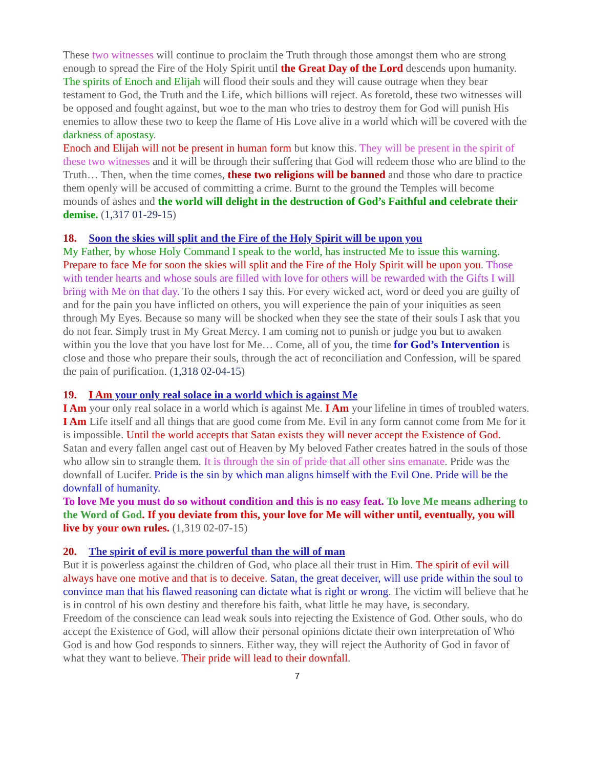These two witnesses will continue to proclaim the Truth through those amongst them who are strong enough to spread the Fire of the Holy Spirit until the Great Day of the Lord descends upon humanity. The spirits of Enoch and Elijah will flood their souls and they will cause outrage when they bear testament to God, the Truth and the Life, which billions will reject. As foretold, these two witnesses will be opposed and fought against, but woe to the man who tries to destroy them for God will punish His enemies to allow these two to keep the flame of His Love alive in a world which will be covered with the darkness of apostasy.
Enoch and Elijah will not be present in human form but know this. They will be present in the spirit of these two witnesses and it will be through their suffering that God will redeem those who are blind to the Truth… Then, when the time comes, these two religions will be banned and those who dare to practice them openly will be accused of committing a crime. Burnt to the ground the Temples will become mounds of ashes and the world will delight in the destruction of God’s Faithful and celebrate their demise. (1,317 01-29-15)
18. Soon the skies will split and the Fire of the Holy Spirit will be upon you
My Father, by whose Holy Command I speak to the world, has instructed Me to issue this warning. Prepare to face Me for soon the skies will split and the Fire of the Holy Spirit will be upon you. Those with tender hearts and whose souls are filled with love for others will be rewarded with the Gifts I will bring with Me on that day. To the others I say this. For every wicked act, word or deed you are guilty of and for the pain you have inflicted on others, you will experience the pain of your iniquities as seen through My Eyes. Because so many will be shocked when they see the state of their souls I ask that you do not fear. Simply trust in My Great Mercy. I am coming not to punish or judge you but to awaken within you the love that you have lost for Me… Come, all of you, the time for God’s Intervention is close and those who prepare their souls, through the act of reconciliation and Confession, will be spared the pain of purification. (1,318 02-04-15)
19. I Am your only real solace in a world which is against Me
I Am your only real solace in a world which is against Me. I Am your lifeline in times of troubled waters. I Am Life itself and all things that are good come from Me. Evil in any form cannot come from Me for it is impossible. Until the world accepts that Satan exists they will never accept the Existence of God.
Satan and every fallen angel cast out of Heaven by My beloved Father creates hatred in the souls of those who allow sin to strangle them. It is through the sin of pride that all other sins emanate. Pride was the downfall of Lucifer. Pride is the sin by which man aligns himself with the Evil One. Pride will be the downfall of humanity.
To love Me you must do so without condition and this is no easy feat. To love Me means adhering to the Word of God. If you deviate from this, your love for Me will wither until, eventually, you will live by your own rules. (1,319 02-07-15)
20. The spirit of evil is more powerful than the will of man
But it is powerless against the children of God, who place all their trust in Him. The spirit of evil will always have one motive and that is to deceive. Satan, the great deceiver, will use pride within the soul to convince man that his flawed reasoning can dictate what is right or wrong. The victim will believe that he is in control of his own destiny and therefore his faith, what little he may have, is secondary.
Freedom of the conscience can lead weak souls into rejecting the Existence of God. Other souls, who do accept the Existence of God, will allow their personal opinions dictate their own interpretation of Who God is and how God responds to sinners. Either way, they will reject the Authority of God in favor of what they want to believe. Their pride will lead to their downfall.
7